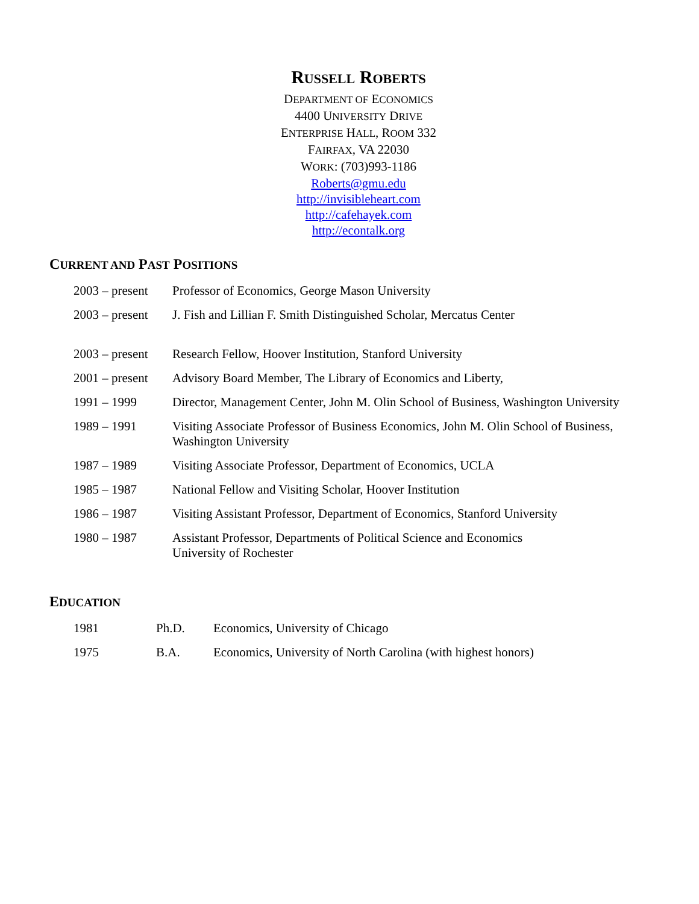RUSSELL ROBERTS
DEPARTMENT OF ECONOMICS
4400 UNIVERSITY DRIVE
ENTERPRISE HALL, ROOM 332
FAIRFAX, VA 22030
WORK: (703)993-1186
Roberts@gmu.edu
http://invisibleheart.com
http://cafehayek.com
http://econtalk.org
CURRENT AND PAST POSITIONS
| 2003 – present | Professor of Economics, George Mason University |
| 2003 – present | J. Fish and Lillian F. Smith Distinguished Scholar, Mercatus Center |
| 2003 – present | Research Fellow, Hoover Institution, Stanford University |
| 2001 – present | Advisory Board Member, The Library of Economics and Liberty, |
| 1991 – 1999 | Director, Management Center, John M. Olin School of Business, Washington University |
| 1989 – 1991 | Visiting Associate Professor of Business Economics, John M. Olin School of Business, Washington University |
| 1987 – 1989 | Visiting Associate Professor, Department of Economics, UCLA |
| 1985 – 1987 | National Fellow and Visiting Scholar, Hoover Institution |
| 1986 – 1987 | Visiting Assistant Professor, Department of Economics, Stanford University |
| 1980 – 1987 | Assistant Professor, Departments of Political Science and Economics University of Rochester |
EDUCATION
| 1981 | Ph.D. | Economics, University of Chicago |
| 1975 | B.A. | Economics, University of North Carolina (with highest honors) |